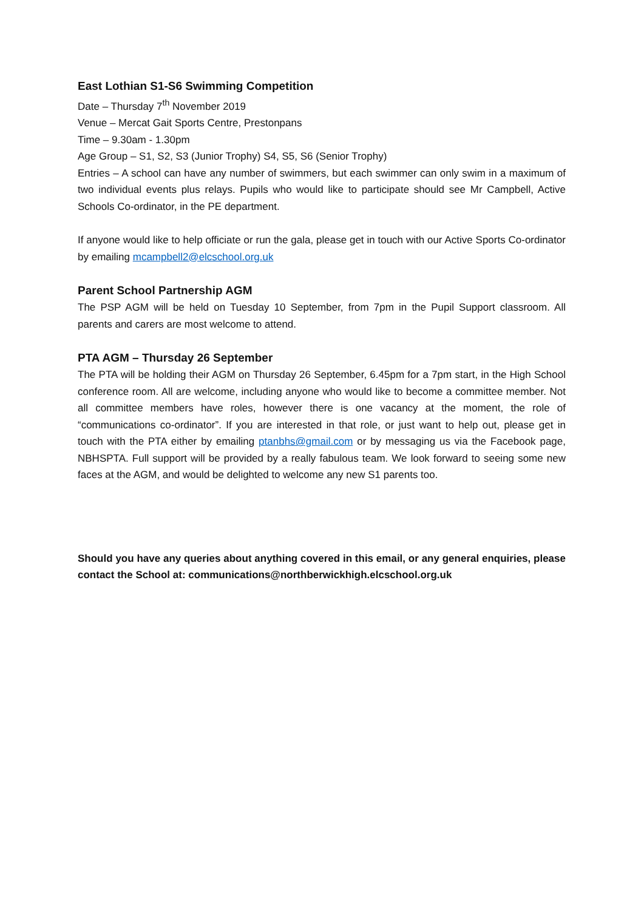East Lothian S1-S6 Swimming Competition
Date – Thursday 7<sup>th</sup> November 2019
Venue – Mercat Gait Sports Centre, Prestonpans
Time – 9.30am - 1.30pm
Age Group – S1, S2, S3 (Junior Trophy) S4, S5, S6 (Senior Trophy)
Entries – A school can have any number of swimmers, but each swimmer can only swim in a maximum of two individual events plus relays. Pupils who would like to participate should see Mr Campbell, Active Schools Co-ordinator, in the PE department.
If anyone would like to help officiate or run the gala, please get in touch with our Active Sports Co-ordinator by emailing mcampbell2@elcschool.org.uk
Parent School Partnership AGM
The PSP AGM will be held on Tuesday 10 September, from 7pm in the Pupil Support classroom. All parents and carers are most welcome to attend.
PTA AGM – Thursday 26 September
The PTA will be holding their AGM on Thursday 26 September, 6.45pm for a 7pm start, in the High School conference room. All are welcome, including anyone who would like to become a committee member. Not all committee members have roles, however there is one vacancy at the moment, the role of “communications co-ordinator”. If you are interested in that role, or just want to help out, please get in touch with the PTA either by emailing ptanbhs@gmail.com or by messaging us via the Facebook page, NBHSPTA. Full support will be provided by a really fabulous team. We look forward to seeing some new faces at the AGM, and would be delighted to welcome any new S1 parents too.
Should you have any queries about anything covered in this email, or any general enquiries, please contact the School at: communications@northberwickhigh.elcschool.org.uk